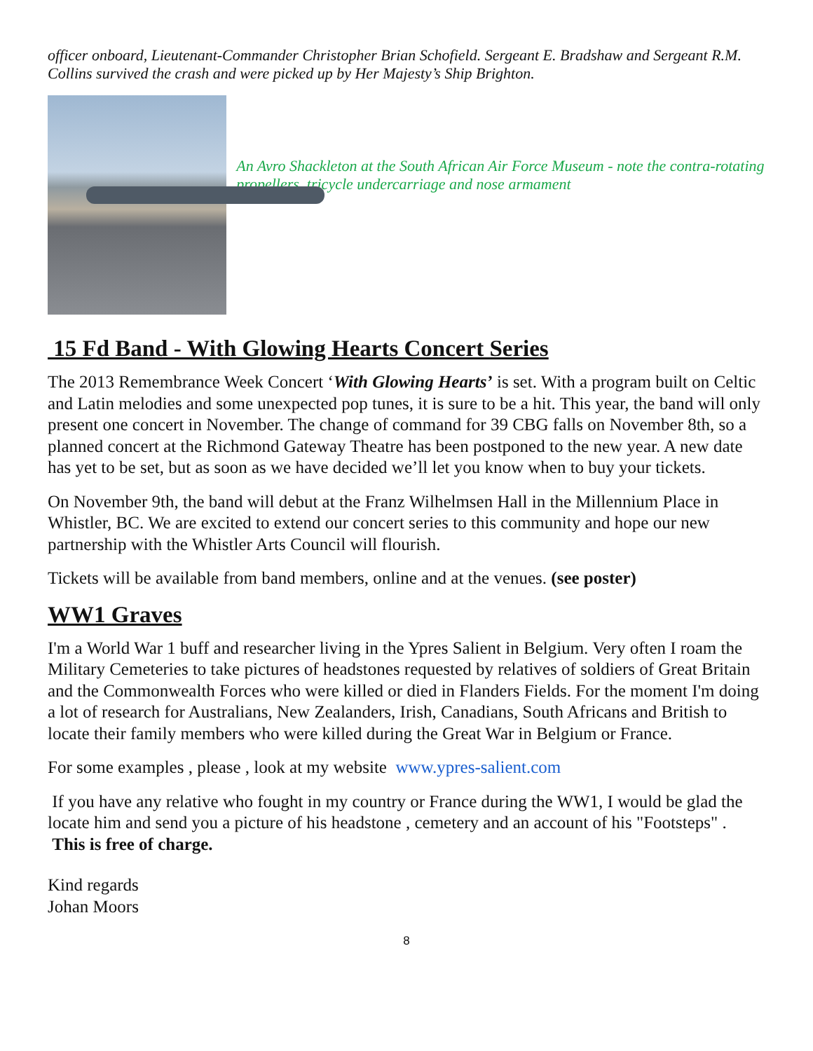officer onboard, Lieutenant-Commander Christopher Brian Schofield. Sergeant E. Bradshaw and Sergeant R.M. Collins survived the crash and were picked up by Her Majesty’s Ship Brighton.
An Avro Shackleton at the South African Air Force Museum - note the contra-rotating propellers, tricycle undercarriage and nose armament
15 Fd Band - With Glowing Hearts Concert Series
The 2013 Remembrance Week Concert ‘With Glowing Hearts’ is set. With a program built on Celtic and Latin melodies and some unexpected pop tunes, it is sure to be a hit. This year, the band will only present one concert in November. The change of command for 39 CBG falls on November 8th, so a planned concert at the Richmond Gateway Theatre has been postponed to the new year. A new date has yet to be set, but as soon as we have decided we’ll let you know when to buy your tickets.
On November 9th, the band will debut at the Franz Wilhelmsen Hall in the Millennium Place in Whistler, BC. We are excited to extend our concert series to this community and hope our new partnership with the Whistler Arts Council will flourish.
Tickets will be available from band members, online and at the venues. (see poster)
WW1 Graves
I'm a World War 1 buff and researcher living in the Ypres Salient in Belgium. Very often I roam the Military Cemeteries to take pictures of headstones requested by relatives of soldiers of Great Britain and the Commonwealth Forces who were killed or died in Flanders Fields. For the moment I'm doing a lot of research for Australians, New Zealanders, Irish, Canadians, South Africans and British to locate their family members who were killed during the Great War in Belgium or France.
For some examples , please , look at my website www.ypres-salient.com
If you have any relative who fought in my country or France during the WW1, I would be glad the locate him and send you a picture of his headstone , cemetery and an account of his "Footsteps" . This is free of charge.
Kind regards
Johan Moors
8